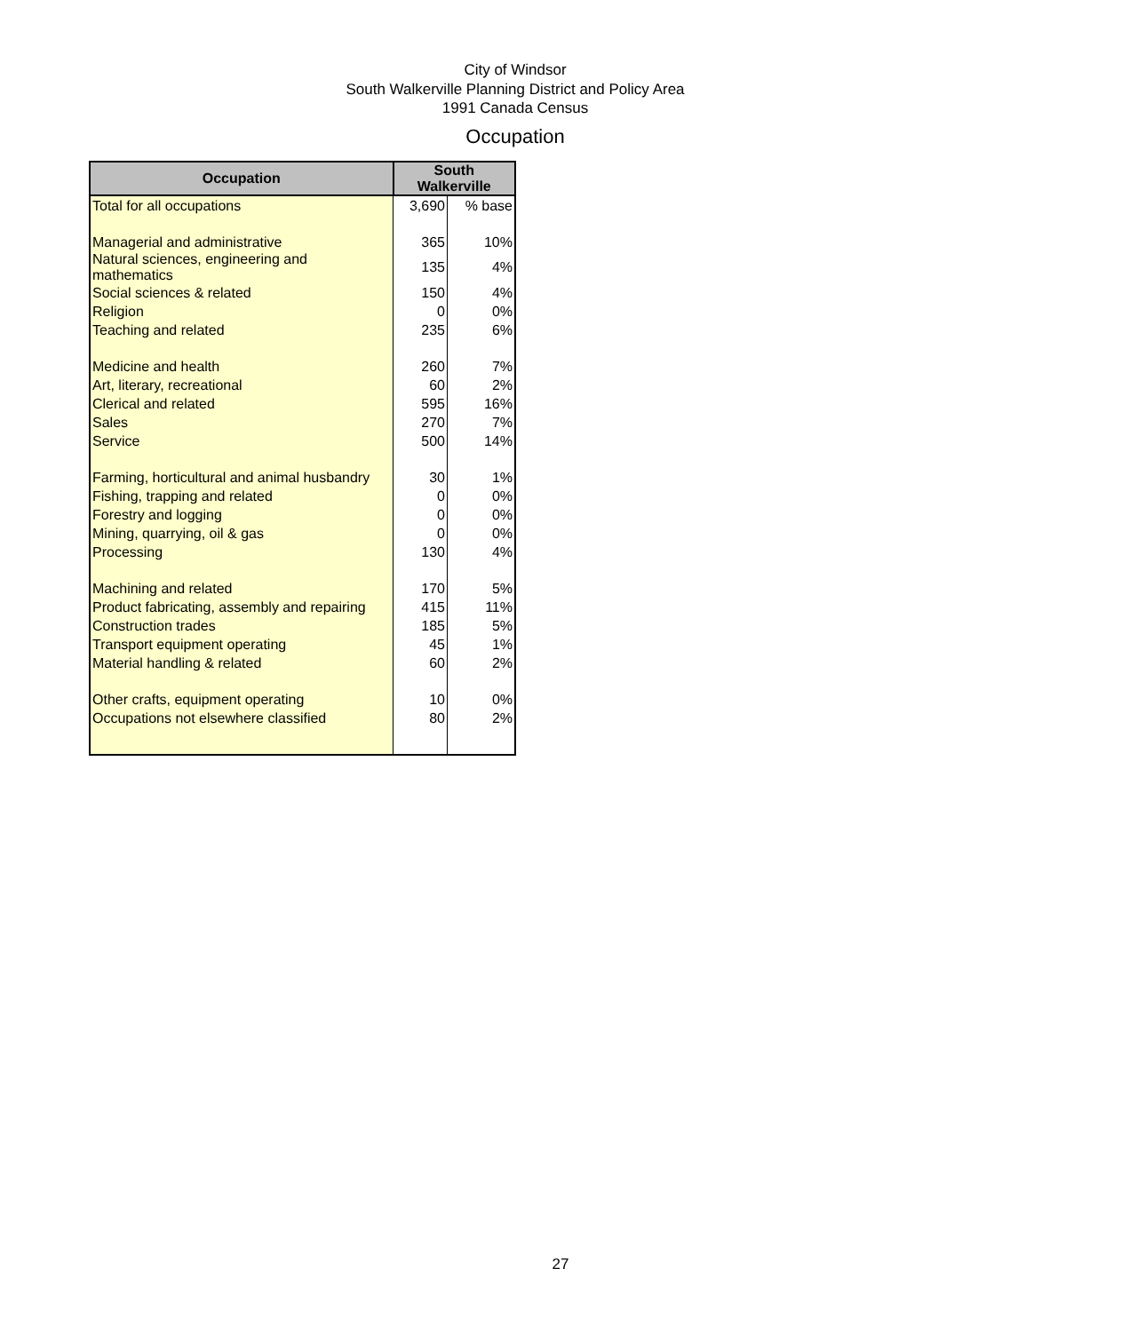City of Windsor
South Walkerville Planning District and Policy Area
1991 Canada Census
Occupation
| Occupation | South Walkerville | |
| --- | --- | --- |
| Total for all occupations | 3,690 | % base |
| Managerial and administrative | 365 | 10% |
| Natural sciences, engineering and mathematics | 135 | 4% |
| Social sciences & related | 150 | 4% |
| Religion | 0 | 0% |
| Teaching and related | 235 | 6% |
| Medicine and health | 260 | 7% |
| Art, literary, recreational | 60 | 2% |
| Clerical and related | 595 | 16% |
| Sales | 270 | 7% |
| Service | 500 | 14% |
| Farming, horticultural and animal husbandry | 30 | 1% |
| Fishing, trapping and related | 0 | 0% |
| Forestry and logging | 0 | 0% |
| Mining, quarrying, oil & gas | 0 | 0% |
| Processing | 130 | 4% |
| Machining and related | 170 | 5% |
| Product fabricating, assembly and repairing | 415 | 11% |
| Construction trades | 185 | 5% |
| Transport equipment operating | 45 | 1% |
| Material handling & related | 60 | 2% |
| Other crafts, equipment operating | 10 | 0% |
| Occupations not elsewhere classified | 80 | 2% |
27